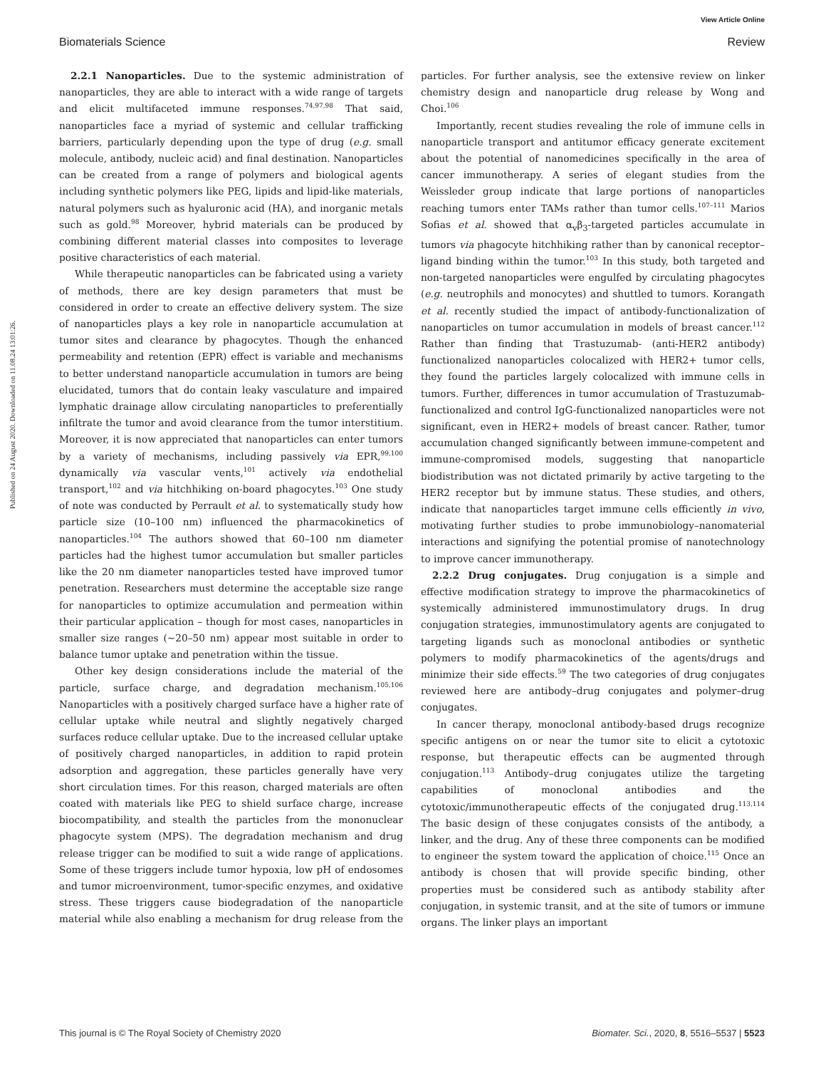View Article Online
Biomaterials Science Review
Published on 24 August 2020. Downloaded on 11.08.24 13:01:26.
2.2.1 Nanoparticles. Due to the systemic administration of nanoparticles, they are able to interact with a wide range of targets and elicit multifaceted immune responses.<sup>74,97,98</sup> That said, nanoparticles face a myriad of systemic and cellular trafficking barriers, particularly depending upon the type of drug (e.g. small molecule, antibody, nucleic acid) and final destination. Nanoparticles can be created from a range of polymers and biological agents including synthetic polymers like PEG, lipids and lipid-like materials, natural polymers such as hyaluronic acid (HA), and inorganic metals such as gold.<sup>98</sup> Moreover, hybrid materials can be produced by combining different material classes into composites to leverage positive characteristics of each material.
While therapeutic nanoparticles can be fabricated using a variety of methods, there are key design parameters that must be considered in order to create an effective delivery system. The size of nanoparticles plays a key role in nanoparticle accumulation at tumor sites and clearance by phagocytes. Though the enhanced permeability and retention (EPR) effect is variable and mechanisms to better understand nanoparticle accumulation in tumors are being elucidated, tumors that do contain leaky vasculature and impaired lymphatic drainage allow circulating nanoparticles to preferentially infiltrate the tumor and avoid clearance from the tumor interstitium. Moreover, it is now appreciated that nanoparticles can enter tumors by a variety of mechanisms, including passively via EPR,<sup>99,100</sup> dynamically via vascular vents,<sup>101</sup> actively via endothelial transport,<sup>102</sup> and via hitchhiking on-board phagocytes.<sup>103</sup> One study of note was conducted by Perrault et al. to systematically study how particle size (10–100 nm) influenced the pharmacokinetics of nanoparticles.<sup>104</sup> The authors showed that 60–100 nm diameter particles had the highest tumor accumulation but smaller particles like the 20 nm diameter nanoparticles tested have improved tumor penetration. Researchers must determine the acceptable size range for nanoparticles to optimize accumulation and permeation within their particular application – though for most cases, nanoparticles in smaller size ranges (∼20–50 nm) appear most suitable in order to balance tumor uptake and penetration within the tissue.
Other key design considerations include the material of the particle, surface charge, and degradation mechanism.<sup>105,106</sup> Nanoparticles with a positively charged surface have a higher rate of cellular uptake while neutral and slightly negatively charged surfaces reduce cellular uptake. Due to the increased cellular uptake of positively charged nanoparticles, in addition to rapid protein adsorption and aggregation, these particles generally have very short circulation times. For this reason, charged materials are often coated with materials like PEG to shield surface charge, increase biocompatibility, and stealth the particles from the mononuclear phagocyte system (MPS). The degradation mechanism and drug release trigger can be modified to suit a wide range of applications. Some of these triggers include tumor hypoxia, low pH of endosomes and tumor microenvironment, tumor-specific enzymes, and oxidative stress. These triggers cause biodegradation of the nanoparticle material while also enabling a mechanism for drug release from the particles. For further analysis, see the extensive review on linker chemistry design and nanoparticle drug release by Wong and Choi.<sup>106</sup>
Importantly, recent studies revealing the role of immune cells in nanoparticle transport and antitumor efficacy generate excitement about the potential of nanomedicines specifically in the area of cancer immunotherapy. A series of elegant studies from the Weissleder group indicate that large portions of nanoparticles reaching tumors enter TAMs rather than tumor cells.<sup>107–111</sup> Marios Sofias et al. showed that α<sub>v</sub>β<sub>3</sub>-targeted particles accumulate in tumors via phagocyte hitchhiking rather than by canonical receptor–ligand binding within the tumor.<sup>103</sup> In this study, both targeted and non-targeted nanoparticles were engulfed by circulating phagocytes (e.g. neutrophils and monocytes) and shuttled to tumors. Korangath et al. recently studied the impact of antibody-functionalization of nanoparticles on tumor accumulation in models of breast cancer.<sup>112</sup> Rather than finding that Trastuzumab- (anti-HER2 antibody) functionalized nanoparticles colocalized with HER2+ tumor cells, they found the particles largely colocalized with immune cells in tumors. Further, differences in tumor accumulation of Trastuzumab-functionalized and control IgG-functionalized nanoparticles were not significant, even in HER2+ models of breast cancer. Rather, tumor accumulation changed significantly between immune-competent and immune-compromised models, suggesting that nanoparticle biodistribution was not dictated primarily by active targeting to the HER2 receptor but by immune status. These studies, and others, indicate that nanoparticles target immune cells efficiently in vivo, motivating further studies to probe immunobiology–nanomaterial interactions and signifying the potential promise of nanotechnology to improve cancer immunotherapy.
2.2.2 Drug conjugates. Drug conjugation is a simple and effective modification strategy to improve the pharmacokinetics of systemically administered immunostimulatory drugs. In drug conjugation strategies, immunostimulatory agents are conjugated to targeting ligands such as monoclonal antibodies or synthetic polymers to modify pharmacokinetics of the agents/drugs and minimize their side effects.<sup>59</sup> The two categories of drug conjugates reviewed here are antibody–drug conjugates and polymer–drug conjugates.
In cancer therapy, monoclonal antibody-based drugs recognize specific antigens on or near the tumor site to elicit a cytotoxic response, but therapeutic effects can be augmented through conjugation.<sup>113</sup> Antibody–drug conjugates utilize the targeting capabilities of monoclonal antibodies and the cytotoxic/immunotherapeutic effects of the conjugated drug.<sup>113,114</sup> The basic design of these conjugates consists of the antibody, a linker, and the drug. Any of these three components can be modified to engineer the system toward the application of choice.<sup>115</sup> Once an antibody is chosen that will provide specific binding, other properties must be considered such as antibody stability after conjugation, in systemic transit, and at the site of tumors or immune organs. The linker plays an important
This journal is © The Royal Society of Chemistry 2020 Biomater. Sci., 2020, 8, 5516–5537 | 5523